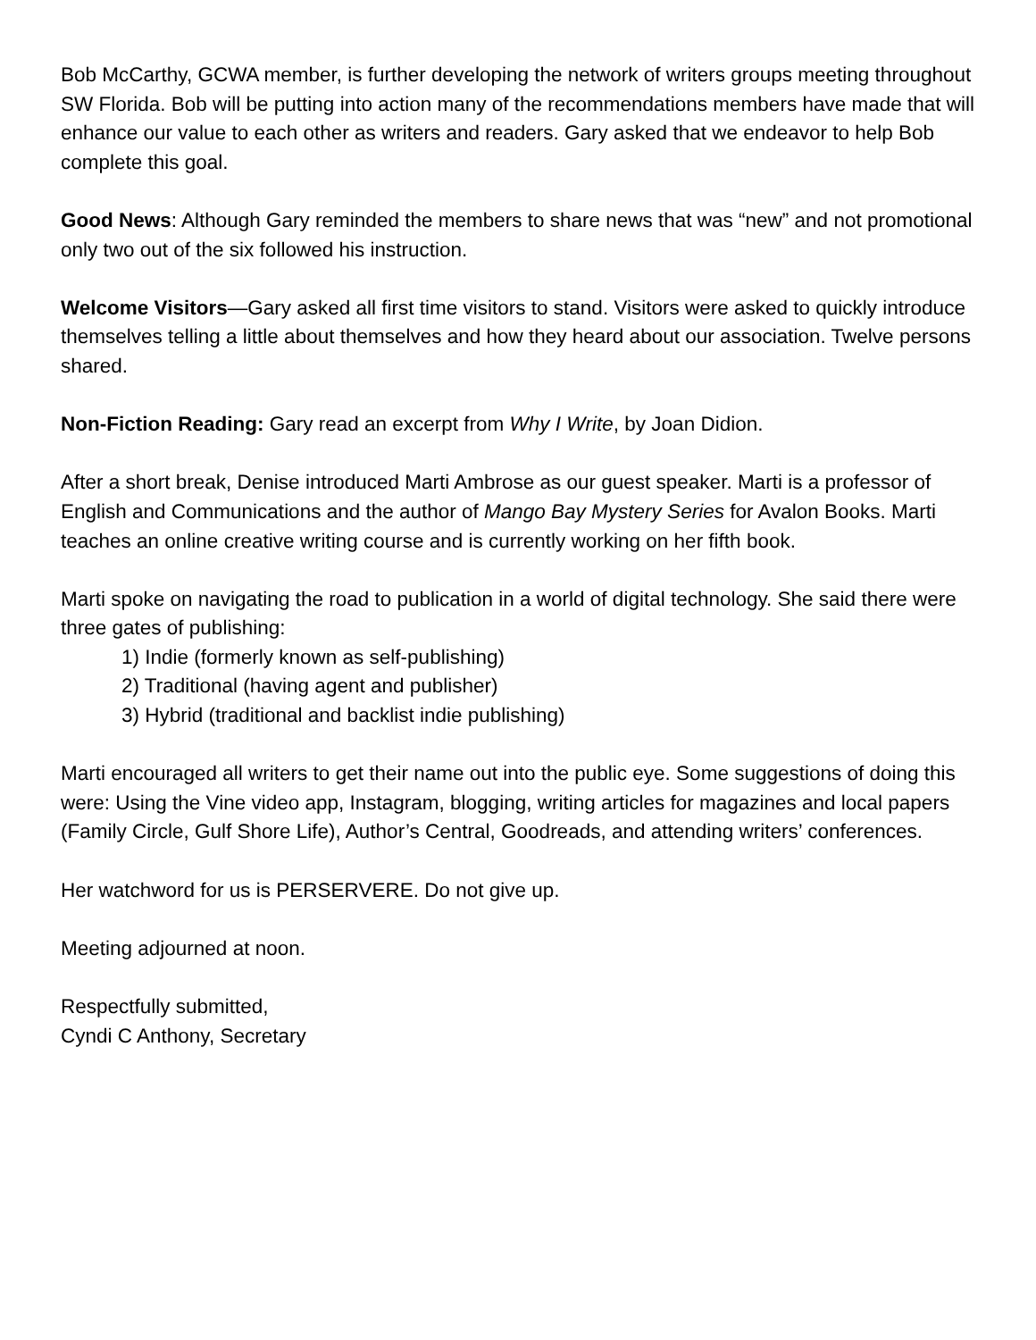Bob McCarthy, GCWA member, is further developing the network of writers groups meeting throughout SW Florida. Bob will be putting into action many of the recommendations members have made that will enhance our value to each other as writers and readers. Gary asked that we endeavor to help Bob complete this goal.
Good News: Although Gary reminded the members to share news that was “new” and not promotional only two out of the six followed his instruction.
Welcome Visitors—Gary asked all first time visitors to stand. Visitors were asked to quickly introduce themselves telling a little about themselves and how they heard about our association. Twelve persons shared.
Non-Fiction Reading: Gary read an excerpt from Why I Write, by Joan Didion.
After a short break, Denise introduced Marti Ambrose as our guest speaker. Marti is a professor of English and Communications and the author of Mango Bay Mystery Series for Avalon Books. Marti teaches an online creative writing course and is currently working on her fifth book.
Marti spoke on navigating the road to publication in a world of digital technology. She said there were three gates of publishing:
1) Indie (formerly known as self-publishing)
2) Traditional (having agent and publisher)
3) Hybrid (traditional and backlist indie publishing)
Marti encouraged all writers to get their name out into the public eye. Some suggestions of doing this were: Using the Vine video app, Instagram, blogging, writing articles for magazines and local papers (Family Circle, Gulf Shore Life), Author’s Central, Goodreads, and attending writers’ conferences.
Her watchword for us is PERSERVERE. Do not give up.
Meeting adjourned at noon.
Respectfully submitted,
Cyndi C Anthony, Secretary